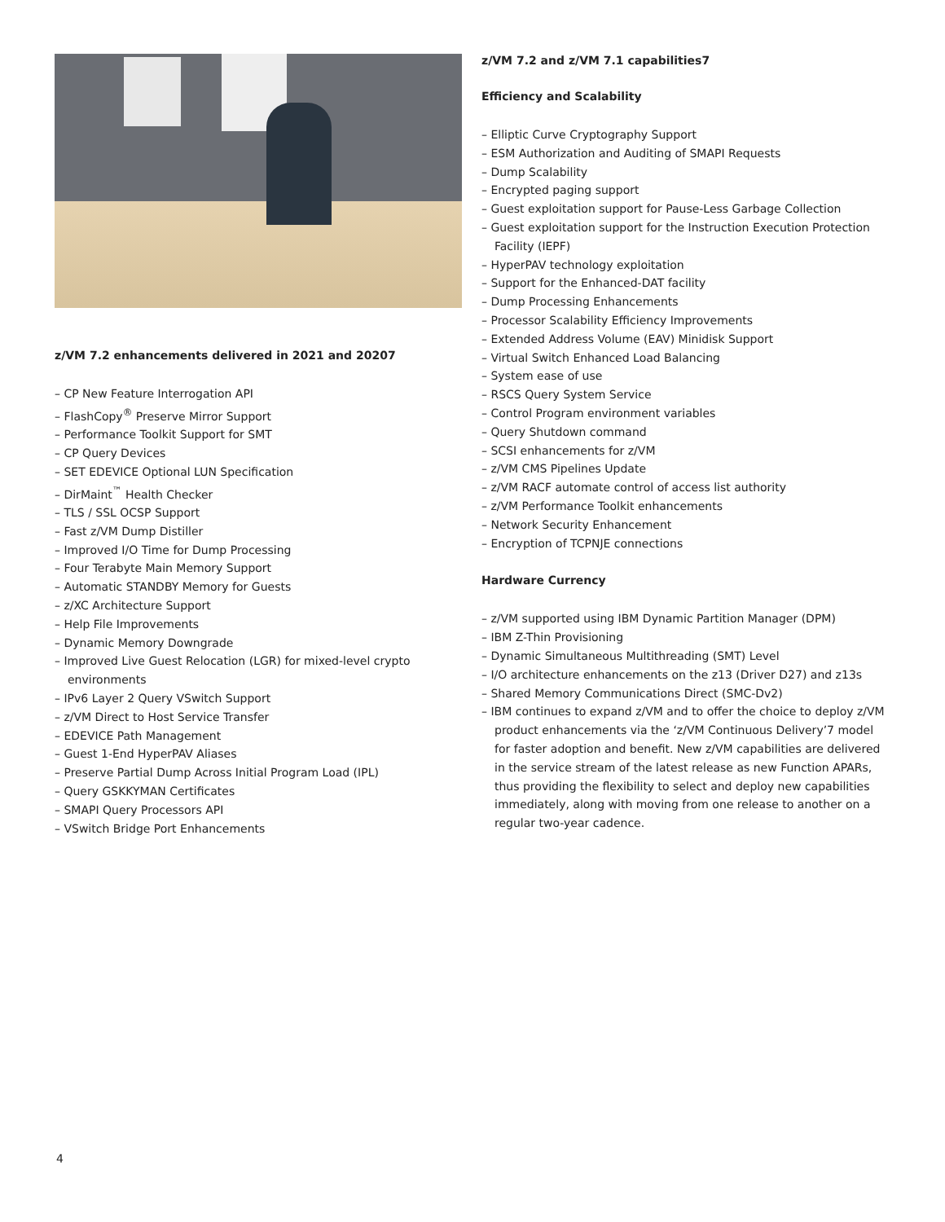z/VM 7.2 enhancements delivered in 2021 and 20207
– CP New Feature Interrogation API
– FlashCopy<sup>®</sup> Preserve Mirror Support
– Performance Toolkit Support for SMT
– CP Query Devices
– SET EDEVICE Optional LUN Specification
– DirMaint<sup>™</sup> Health Checker
– TLS / SSL OCSP Support
– Fast z/VM Dump Distiller
– Improved I/O Time for Dump Processing
– Four Terabyte Main Memory Support
– Automatic STANDBY Memory for Guests
– z/XC Architecture Support
– Help File Improvements
– Dynamic Memory Downgrade
– Improved Live Guest Relocation (LGR) for mixed-level crypto environments
– IPv6 Layer 2 Query VSwitch Support
– z/VM Direct to Host Service Transfer
– EDEVICE Path Management
– Guest 1-End HyperPAV Aliases
– Preserve Partial Dump Across Initial Program Load (IPL)
– Query GSKKYMAN Certificates
– SMAPI Query Processors API
– VSwitch Bridge Port Enhancements
z/VM 7.2 and z/VM 7.1 capabilities7
Efficiency and Scalability
– Elliptic Curve Cryptography Support
– ESM Authorization and Auditing of SMAPI Requests
– Dump Scalability
– Encrypted paging support
– Guest exploitation support for Pause-Less Garbage Collection
– Guest exploitation support for the Instruction Execution Protection Facility (IEPF)
– HyperPAV technology exploitation
– Support for the Enhanced-DAT facility
– Dump Processing Enhancements
– Processor Scalability Efficiency Improvements
– Extended Address Volume (EAV) Minidisk Support
– Virtual Switch Enhanced Load Balancing
– System ease of use
– RSCS Query System Service
– Control Program environment variables
– Query Shutdown command
– SCSI enhancements for z/VM
– z/VM CMS Pipelines Update
– z/VM RACF automate control of access list authority
– z/VM Performance Toolkit enhancements
– Network Security Enhancement
– Encryption of TCPNJE connections
Hardware Currency
– z/VM supported using IBM Dynamic Partition Manager (DPM)
– IBM Z-Thin Provisioning
– Dynamic Simultaneous Multithreading (SMT) Level
– I/O architecture enhancements on the z13 (Driver D27) and z13s
– Shared Memory Communications Direct (SMC-Dv2)
– IBM continues to expand z/VM and to offer the choice to deploy z/VM product enhancements via the ‘z/VM Continuous Delivery’7 model for faster adoption and benefit. New z/VM capabilities are delivered in the service stream of the latest release as new Function APARs, thus providing the flexibility to select and deploy new capabilities immediately, along with moving from one release to another on a regular two-year cadence.
4